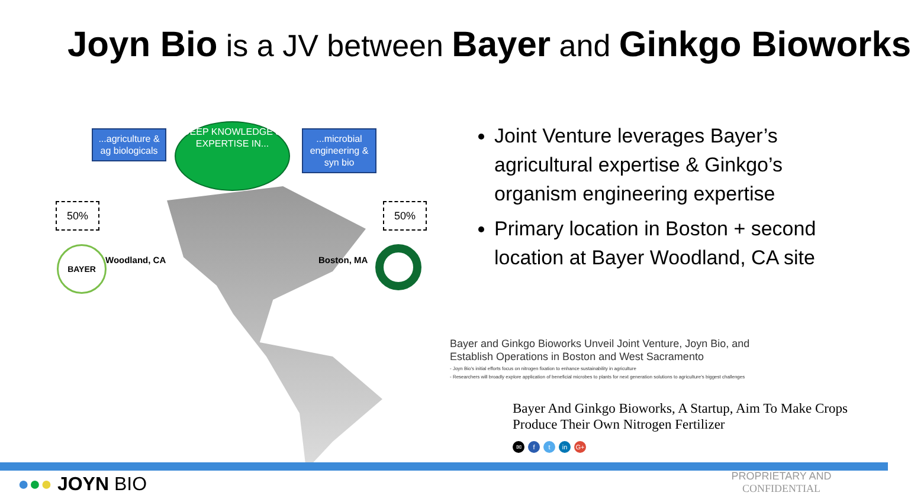Joyn Bio is a JV between Bayer and Ginkgo Bioworks
...agriculture & ag biologicals
DEEP KNOWLEDGE & EXPERTISE IN...
...microbial engineering & syn bio
50% 50%
BAYER
Woodland, CA Boston, MA
Joint Venture leverages Bayer’s agricultural expertise & Ginkgo’s organism engineering expertise
Primary location in Boston + second location at Bayer Woodland, CA site
Bayer and Ginkgo Bioworks Unveil Joint Venture, Joyn Bio, and Establish Operations in Boston and West Sacramento
- Joyn Bio's initial efforts focus on nitrogen fixation to enhance sustainability in agriculture
- Researchers will broadly explore application of beneficial microbes to plants for next generation solutions to agriculture's biggest challenges
Bayer And Ginkgo Bioworks, A Startup, Aim To Make Crops Produce Their Own Nitrogen Fertilizer
✉ f t in G+
●●● JOYN BIO
PROPRIETARY AND CONFIDENTIAL